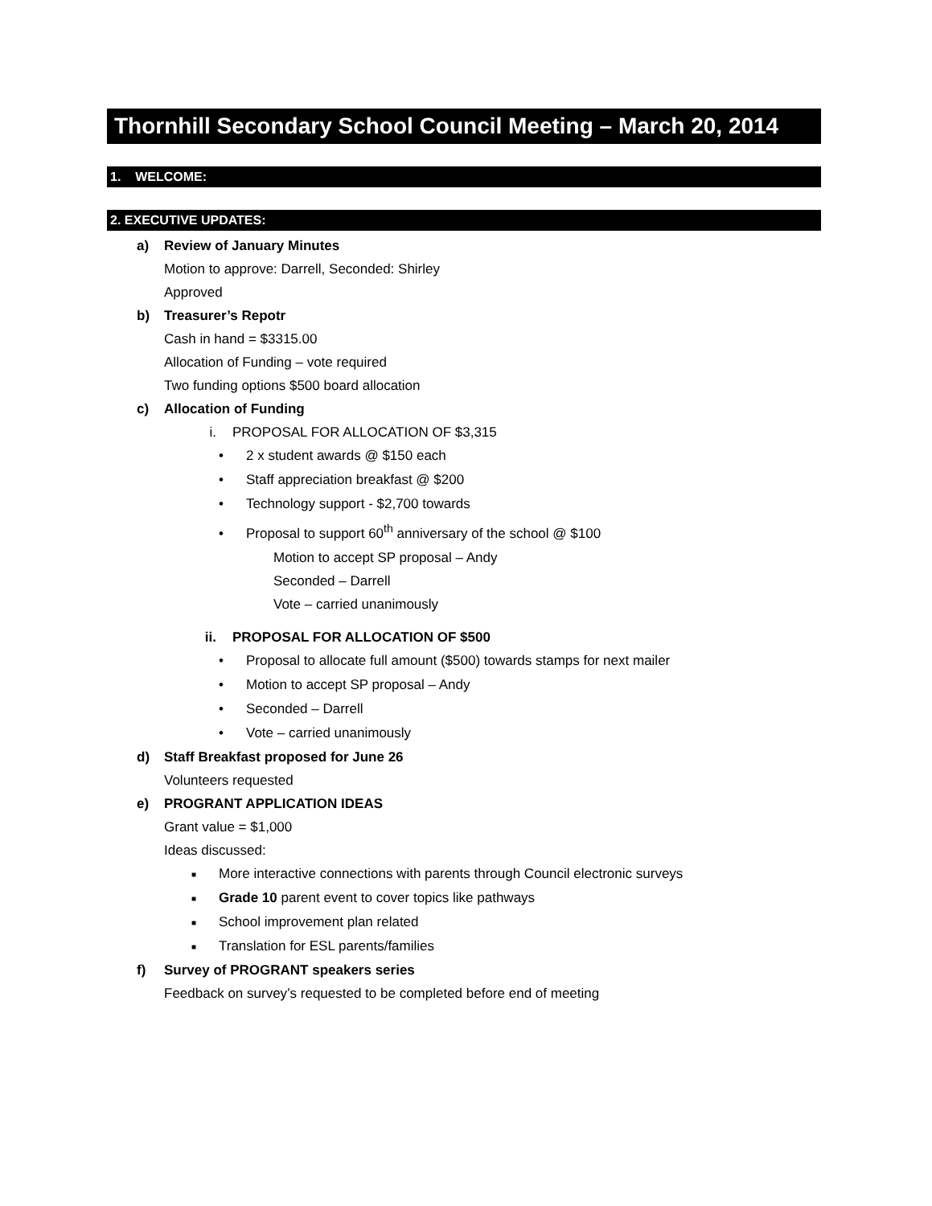Thornhill Secondary School Council Meeting – March 20, 2014
1. WELCOME:
2. EXECUTIVE UPDATES:
a) Review of January Minutes
Motion to approve: Darrell, Seconded: Shirley
Approved
b) Treasurer’s Repotr
Cash in hand = $3315.00
Allocation of Funding – vote required
Two funding options $500 board allocation
c) Allocation of Funding
i.
PROPOSAL FOR ALLOCATION OF $3,315
• 2 x student awards @ $150 each
• Staff appreciation breakfast @ $200
• Technology support - $2,700 towards
• Proposal to support 60<sup>th</sup> anniversary of the school @ $100
Motion to accept SP proposal – Andy
Seconded – Darrell
Vote – carried unanimously
ii.
PROPOSAL FOR ALLOCATION OF $500
• Proposal to allocate full amount ($500) towards stamps for next mailer
• Motion to accept SP proposal – Andy
• Seconded – Darrell
• Vote – carried unanimously
d) Staff Breakfast proposed for June 26
Volunteers requested
e) PROGRANT APPLICATION IDEAS
Grant value = $1,000
Ideas discussed:
■ More interactive connections with parents through Council electronic surveys
■ Grade 10 parent event to cover topics like pathways
■ School improvement plan related
■ Translation for ESL parents/families
f) Survey of PROGRANT speakers series
Feedback on survey’s requested to be completed before end of meeting